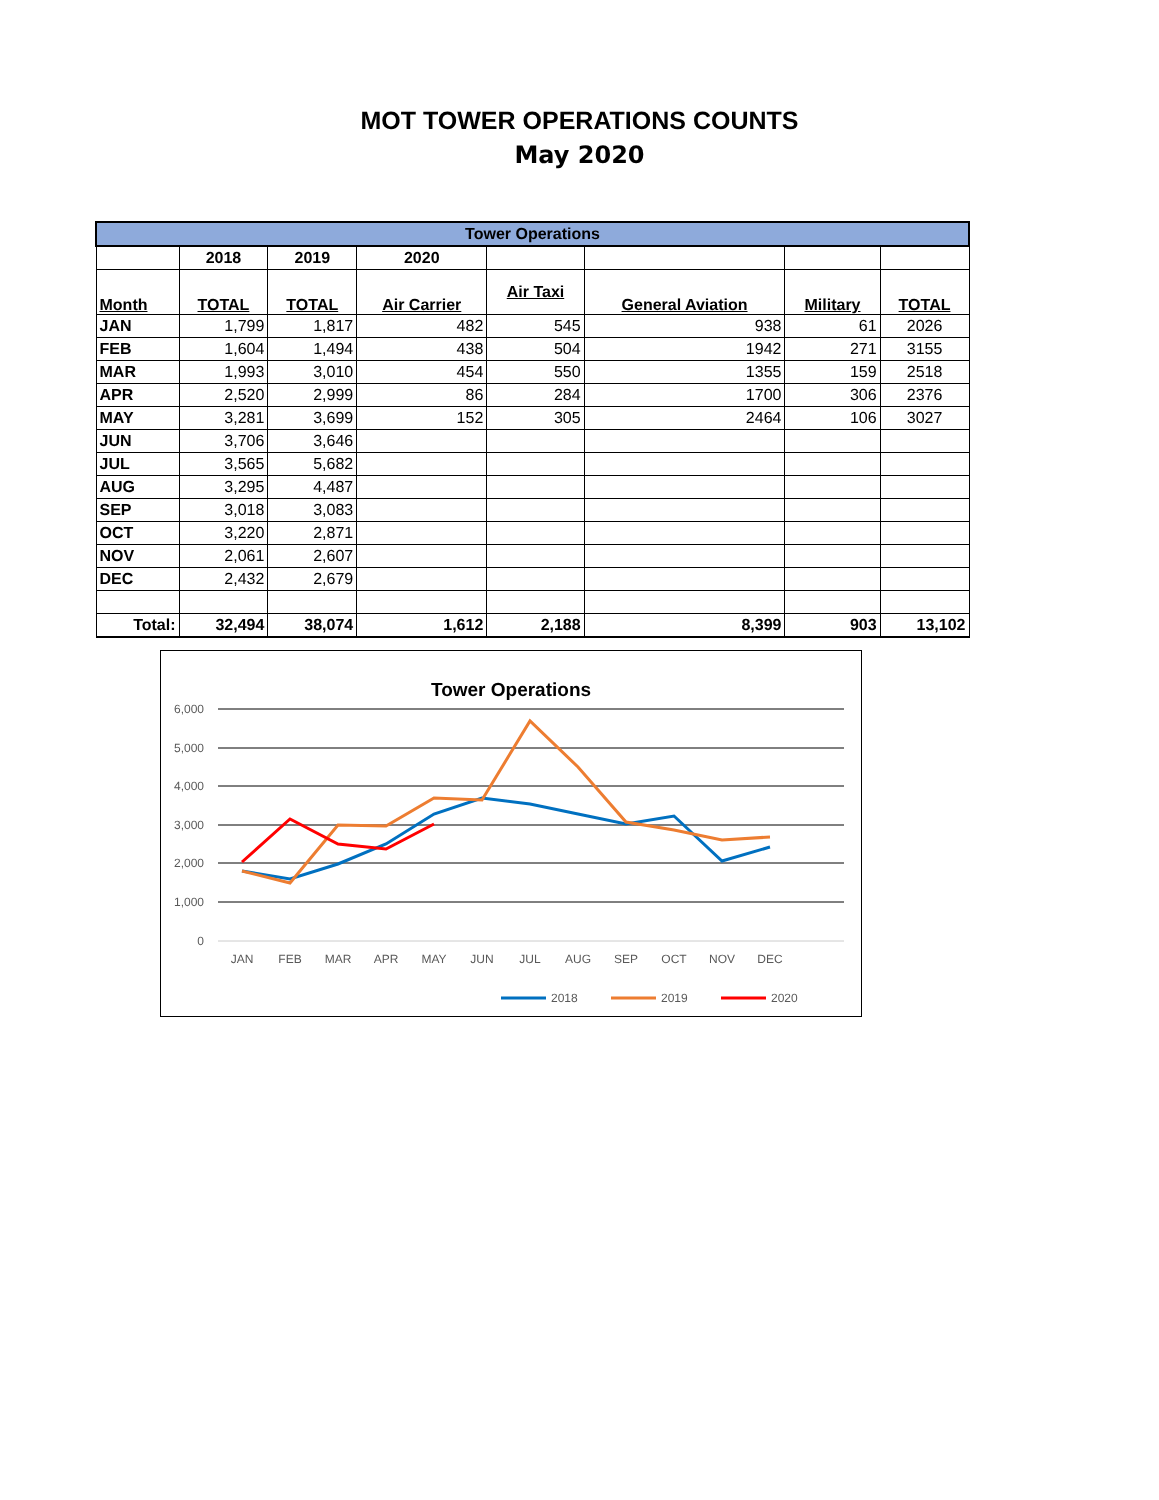MOT TOWER OPERATIONS COUNTS
May 2020
| Tower Operations | | | | | | | |
| --- | --- | --- | --- | --- | --- | --- | --- |
| | 2018 | 2019 | 2020 | | | | |
| Month | TOTAL | TOTAL | Air Carrier | Air Taxi | General Aviation | Military | TOTAL |
| JAN | 1,799 | 1,817 | 482 | 545 | 938 | 61 | 2026 |
| FEB | 1,604 | 1,494 | 438 | 504 | 1942 | 271 | 3155 |
| MAR | 1,993 | 3,010 | 454 | 550 | 1355 | 159 | 2518 |
| APR | 2,520 | 2,999 | 86 | 284 | 1700 | 306 | 2376 |
| MAY | 3,281 | 3,699 | 152 | 305 | 2464 | 106 | 3027 |
| JUN | 3,706 | 3,646 | | | | | |
| JUL | 3,565 | 5,682 | | | | | |
| AUG | 3,295 | 4,487 | | | | | |
| SEP | 3,018 | 3,083 | | | | | |
| OCT | 3,220 | 2,871 | | | | | |
| NOV | 2,061 | 2,607 | | | | | |
| DEC | 2,432 | 2,679 | | | | | |
| Total: | 32,494 | 38,074 | 1,612 | 2,188 | 8,399 | 903 | 13,102 |
Tower Operations
6,000
5,000
4,000
3,000
2,000
1,000
0
JAN
FEB
MAR
APR
MAY
JUN
JUL
AUG
SEP
OCT
NOV
DEC
2018
2019
2020